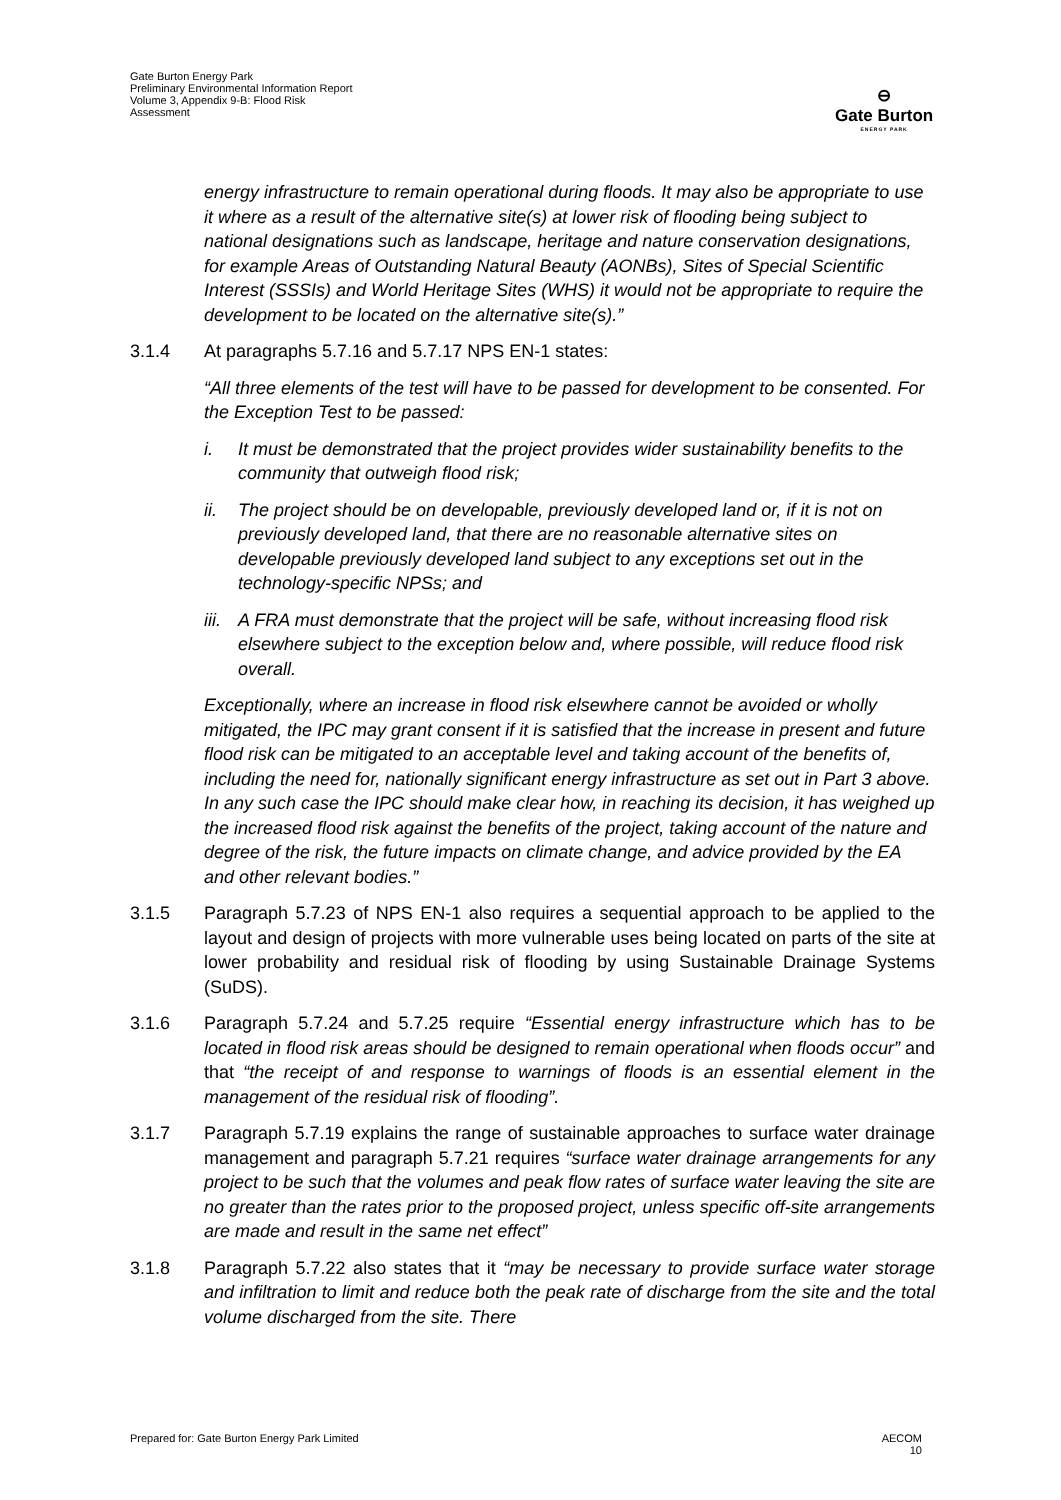Gate Burton Energy Park
Preliminary Environmental Information Report
Volume 3, Appendix 9-B: Flood Risk
Assessment
⊖
Gate Burton
ENERGY PARK
energy infrastructure to remain operational during floods. It may also be appropriate to use it where as a result of the alternative site(s) at lower risk of flooding being subject to national designations such as landscape, heritage and nature conservation designations, for example Areas of Outstanding Natural Beauty (AONBs), Sites of Special Scientific Interest (SSSIs) and World Heritage Sites (WHS) it would not be appropriate to require the development to be located on the alternative site(s).”
3.1.4 At paragraphs 5.7.16 and 5.7.17 NPS EN-1 states:
“All three elements of the test will have to be passed for development to be consented. For the Exception Test to be passed:
i. It must be demonstrated that the project provides wider sustainability benefits to the community that outweigh flood risk;
ii. The project should be on developable, previously developed land or, if it is not on previously developed land, that there are no reasonable alternative sites on developable previously developed land subject to any exceptions set out in the technology-specific NPSs; and
iii. A FRA must demonstrate that the project will be safe, without increasing flood risk elsewhere subject to the exception below and, where possible, will reduce flood risk overall.
Exceptionally, where an increase in flood risk elsewhere cannot be avoided or wholly mitigated, the IPC may grant consent if it is satisfied that the increase in present and future flood risk can be mitigated to an acceptable level and taking account of the benefits of, including the need for, nationally significant energy infrastructure as set out in Part 3 above. In any such case the IPC should make clear how, in reaching its decision, it has weighed up the increased flood risk against the benefits of the project, taking account of the nature and degree of the risk, the future impacts on climate change, and advice provided by the EA and other relevant bodies.”
3.1.5 Paragraph 5.7.23 of NPS EN-1 also requires a sequential approach to be applied to the layout and design of projects with more vulnerable uses being located on parts of the site at lower probability and residual risk of flooding by using Sustainable Drainage Systems (SuDS).
3.1.6 Paragraph 5.7.24 and 5.7.25 require “Essential energy infrastructure which has to be located in flood risk areas should be designed to remain operational when floods occur” and that “the receipt of and response to warnings of floods is an essential element in the management of the residual risk of flooding”.
3.1.7 Paragraph 5.7.19 explains the range of sustainable approaches to surface water drainage management and paragraph 5.7.21 requires “surface water drainage arrangements for any project to be such that the volumes and peak flow rates of surface water leaving the site are no greater than the rates prior to the proposed project, unless specific off-site arrangements are made and result in the same net effect”
3.1.8 Paragraph 5.7.22 also states that it “may be necessary to provide surface water storage and infiltration to limit and reduce both the peak rate of discharge from the site and the total volume discharged from the site. There
Prepared for: Gate Burton Energy Park Limited AECOM
10